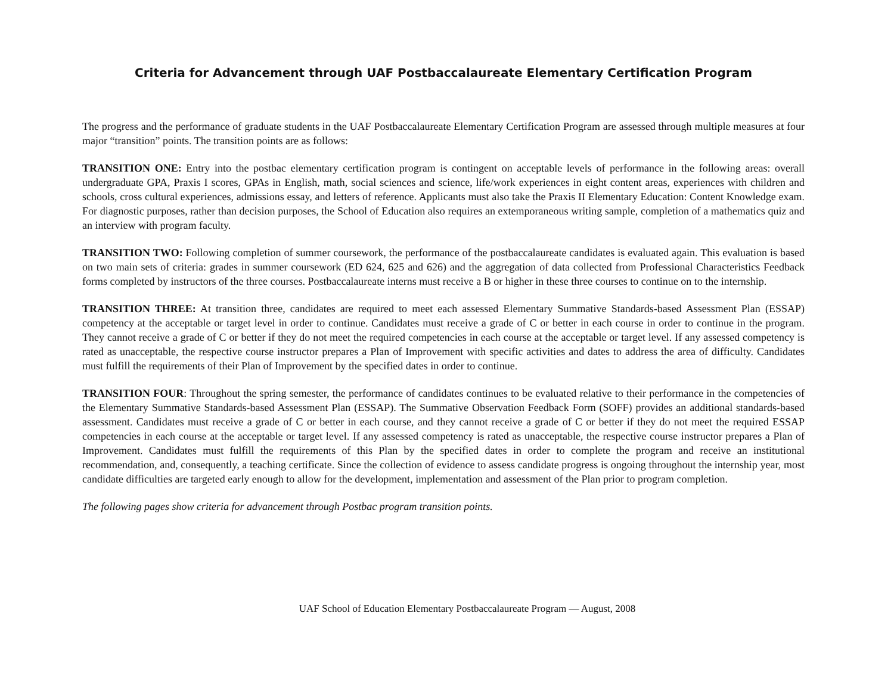Criteria for Advancement through UAF Postbaccalaureate Elementary Certification Program
The progress and the performance of graduate students in the UAF Postbaccalaureate Elementary Certification Program are assessed through multiple measures at four major “transition” points. The transition points are as follows:
TRANSITION ONE: Entry into the postbac elementary certification program is contingent on acceptable levels of performance in the following areas: overall undergraduate GPA, Praxis I scores, GPAs in English, math, social sciences and science, life/work experiences in eight content areas, experiences with children and schools, cross cultural experiences, admissions essay, and letters of reference. Applicants must also take the Praxis II Elementary Education: Content Knowledge exam. For diagnostic purposes, rather than decision purposes, the School of Education also requires an extemporaneous writing sample, completion of a mathematics quiz and an interview with program faculty.
TRANSITION TWO: Following completion of summer coursework, the performance of the postbaccalaureate candidates is evaluated again. This evaluation is based on two main sets of criteria: grades in summer coursework (ED 624, 625 and 626) and the aggregation of data collected from Professional Characteristics Feedback forms completed by instructors of the three courses. Postbaccalaureate interns must receive a B or higher in these three courses to continue on to the internship.
TRANSITION THREE: At transition three, candidates are required to meet each assessed Elementary Summative Standards-based Assessment Plan (ESSAP) competency at the acceptable or target level in order to continue. Candidates must receive a grade of C or better in each course in order to continue in the program. They cannot receive a grade of C or better if they do not meet the required competencies in each course at the acceptable or target level. If any assessed competency is rated as unacceptable, the respective course instructor prepares a Plan of Improvement with specific activities and dates to address the area of difficulty. Candidates must fulfill the requirements of their Plan of Improvement by the specified dates in order to continue.
TRANSITION FOUR: Throughout the spring semester, the performance of candidates continues to be evaluated relative to their performance in the competencies of the Elementary Summative Standards-based Assessment Plan (ESSAP). The Summative Observation Feedback Form (SOFF) provides an additional standards-based assessment. Candidates must receive a grade of C or better in each course, and they cannot receive a grade of C or better if they do not meet the required ESSAP competencies in each course at the acceptable or target level. If any assessed competency is rated as unacceptable, the respective course instructor prepares a Plan of Improvement. Candidates must fulfill the requirements of this Plan by the specified dates in order to complete the program and receive an institutional recommendation, and, consequently, a teaching certificate. Since the collection of evidence to assess candidate progress is ongoing throughout the internship year, most candidate difficulties are targeted early enough to allow for the development, implementation and assessment of the Plan prior to program completion.
The following pages show criteria for advancement through Postbac program transition points.
UAF School of Education Elementary Postbaccalaureate Program — August, 2008